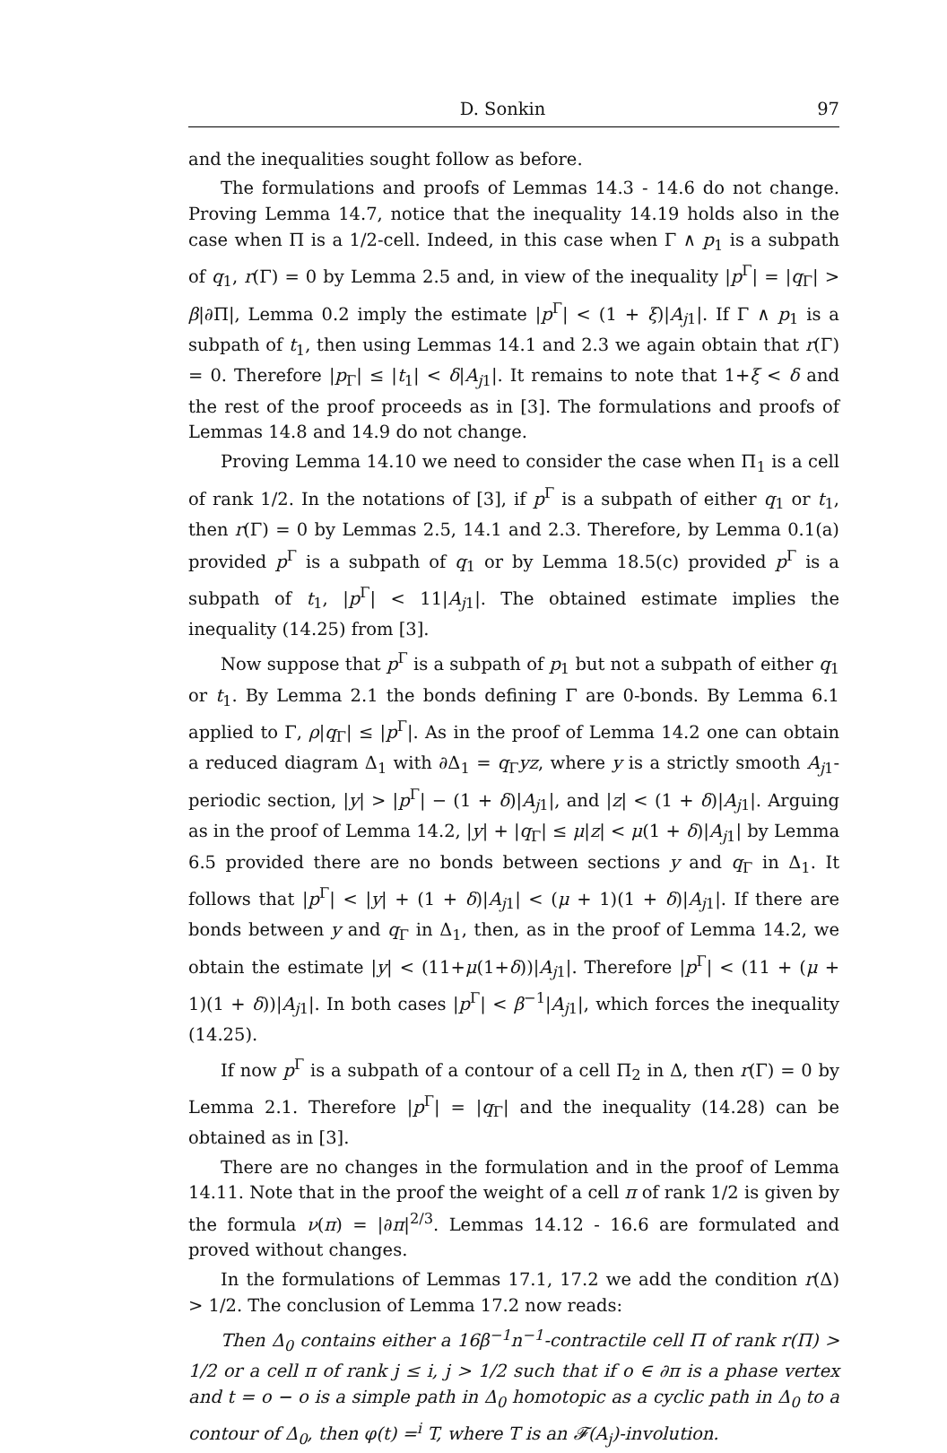D. Sonkin 97
and the inequalities sought follow as before.
The formulations and proofs of Lemmas 14.3 - 14.6 do not change. Proving Lemma 14.7, notice that the inequality 14.19 holds also in the case when Π is a 1/2-cell. Indeed, in this case when Γ ∧ p<sub>1</sub> is a subpath of q<sub>1</sub>, r(Γ) = 0 by Lemma 2.5 and, in view of the inequality |p<sup>Γ</sup>| = |q<sub>Γ</sub>| > β|∂Π|, Lemma 0.2 imply the estimate |p<sup>Γ</sup>| < (1 + ξ)|A<sub>j1</sub>|. If Γ ∧ p<sub>1</sub> is a subpath of t<sub>1</sub>, then using Lemmas 14.1 and 2.3 we again obtain that r(Γ) = 0. Therefore |p<sub>Γ</sub>| ≤ |t<sub>1</sub>| < δ|A<sub>j1</sub>|. It remains to note that 1+ξ < δ and the rest of the proof proceeds as in [3]. The formulations and proofs of Lemmas 14.8 and 14.9 do not change.
Proving Lemma 14.10 we need to consider the case when Π<sub>1</sub> is a cell of rank 1/2. In the notations of [3], if p<sup>Γ</sup> is a subpath of either q<sub>1</sub> or t<sub>1</sub>, then r(Γ) = 0 by Lemmas 2.5, 14.1 and 2.3. Therefore, by Lemma 0.1(a) provided p<sup>Γ</sup> is a subpath of q<sub>1</sub> or by Lemma 18.5(c) provided p<sup>Γ</sup> is a subpath of t<sub>1</sub>, |p<sup>Γ</sup>| < 11|A<sub>j1</sub>|. The obtained estimate implies the inequality (14.25) from [3].
Now suppose that p<sup>Γ</sup> is a subpath of p<sub>1</sub> but not a subpath of either q<sub>1</sub> or t<sub>1</sub>. By Lemma 2.1 the bonds defining Γ are 0-bonds. By Lemma 6.1 applied to Γ, ρ|q<sub>Γ</sub>| ≤ |p<sup>Γ</sup>|. As in the proof of Lemma 14.2 one can obtain a reduced diagram Δ<sub>1</sub> with ∂Δ<sub>1</sub> = q<sub>Γ</sub>yz, where y is a strictly smooth A<sub>j1</sub>-periodic section, |y| > |p<sup>Γ</sup>| − (1 + δ)|A<sub>j1</sub>|, and |z| < (1 + δ)|A<sub>j1</sub>|. Arguing as in the proof of Lemma 14.2, |y| + |q<sub>Γ</sub>| ≤ μ|z| < μ(1 + δ)|A<sub>j1</sub>| by Lemma 6.5 provided there are no bonds between sections y and q<sub>Γ</sub> in Δ<sub>1</sub>. It follows that |p<sup>Γ</sup>| < |y| + (1 + δ)|A<sub>j1</sub>| < (μ + 1)(1 + δ)|A<sub>j1</sub>|. If there are bonds between y and q<sub>Γ</sub> in Δ<sub>1</sub>, then, as in the proof of Lemma 14.2, we obtain the estimate |y| < (11+μ(1+δ))|A<sub>j1</sub>|. Therefore |p<sup>Γ</sup>| < (11 + (μ + 1)(1 + δ))|A<sub>j1</sub>|. In both cases |p<sup>Γ</sup>| < β<sup>−1</sup>|A<sub>j1</sub>|, which forces the inequality (14.25).
If now p<sup>Γ</sup> is a subpath of a contour of a cell Π<sub>2</sub> in Δ, then r(Γ) = 0 by Lemma 2.1. Therefore |p<sup>Γ</sup>| = |q<sub>Γ</sub>| and the inequality (14.28) can be obtained as in [3].
There are no changes in the formulation and in the proof of Lemma 14.11. Note that in the proof the weight of a cell π of rank 1/2 is given by the formula ν(π) = |∂π|<sup>2/3</sup>. Lemmas 14.12 - 16.6 are formulated and proved without changes.
In the formulations of Lemmas 17.1, 17.2 we add the condition r(Δ) > 1/2. The conclusion of Lemma 17.2 now reads:
Then Δ<sub>0</sub> contains either a 16β<sup>−1</sup>n<sup>−1</sup>-contractile cell Π of rank r(Π) > 1/2 or a cell π of rank j ≤ i, j > 1/2 such that if o ∈ ∂π is a phase vertex and t = o − o is a simple path in Δ<sub>0</sub> homotopic as a cyclic path in Δ<sub>0</sub> to a contour of Δ<sub>0</sub>, then φ(t) =<sup>i</sup> T, where T is an 𝓕(A<sub>j</sub>)-involution.